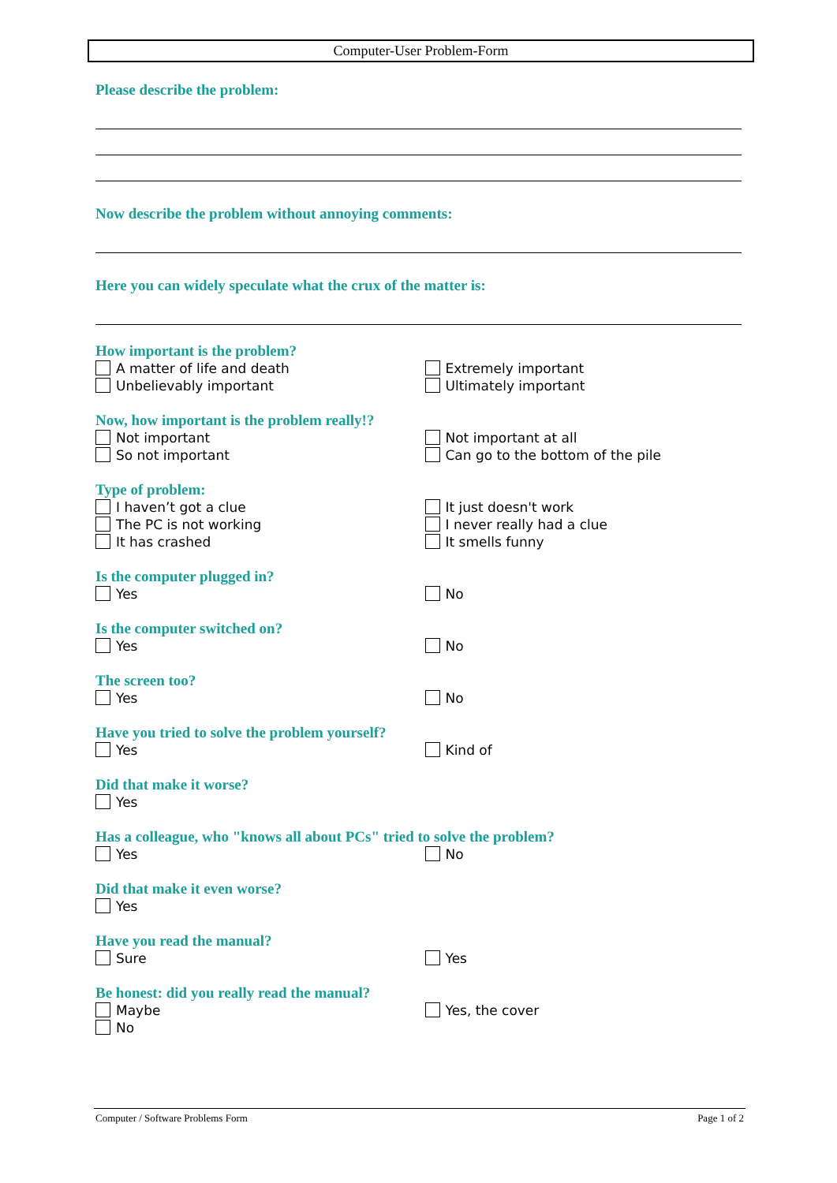Computer-User Problem-Form
Please describe the problem:
Now describe the problem without annoying comments:
Here you can widely speculate what the crux of the matter is:
How important is the problem?
A matter of life and death
Unbelievably important
Extremely important
Ultimately important
Now, how important is the problem really!?
Not important
So not important
Not important at all
Can go to the bottom of the pile
Type of problem:
I haven’t got a clue
The PC is not working
It has crashed
It just doesn't work
I never really had a clue
It smells funny
Is the computer plugged in?
Yes No
Is the computer switched on?
Yes No
The screen too?
Yes No
Have you tried to solve the problem yourself?
Yes Kind of
Did that make it worse?
Yes
Has a colleague, who "knows all about PCs" tried to solve the problem?
Yes No
Did that make it even worse?
Yes
Have you read the manual?
Sure Yes
Be honest: did you really read the manual?
Maybe
No
Yes, the cover
Computer / Software Problems Form Page 1 of 2